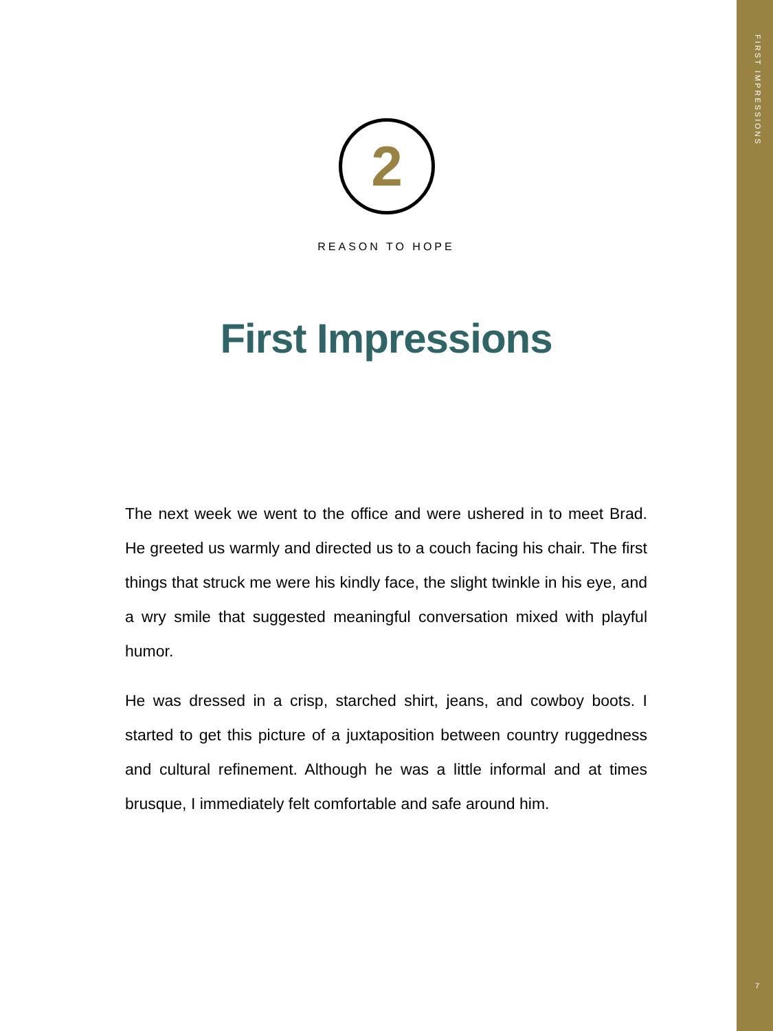FIRST IMPRESSIONS
2
REASON TO HOPE
First Impressions
The next week we went to the office and were ushered in to meet Brad. He greeted us warmly and directed us to a couch facing his chair. The first things that struck me were his kindly face, the slight twinkle in his eye, and a wry smile that suggested meaningful conversation mixed with playful humor.
He was dressed in a crisp, starched shirt, jeans, and cowboy boots. I started to get this picture of a juxtaposition between country ruggedness and cultural refinement. Although he was a little informal and at times brusque, I immediately felt comfortable and safe around him.
7